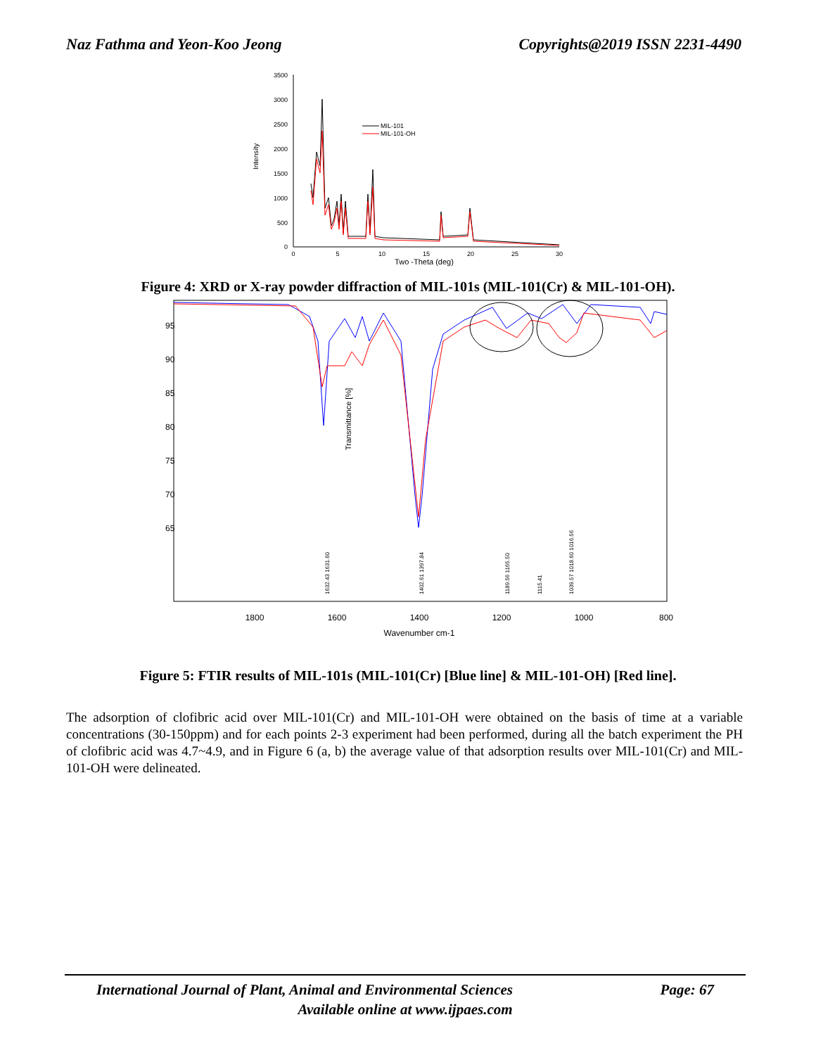Naz Fathma and Yeon-Koo Jeong Copyrights@2019 ISSN 2231-4490
3500
3000
2500
2000
1500
1000
500
0
0
5
10
15
20
25
30
Two -Theta (deg)
Intensity
MIL-101
MIL-101-OH
Figure 4: XRD or X-ray powder diffraction of MIL-101s (MIL-101(Cr) & MIL-101-OH).
Transmittance [%]
1800
1600
1400
1200
1000
800
Wavenumber cm-1
95
90
85
80
75
70
65
1632.43 1631.60
1402.61 1397.84
1189.56 1165.50
1115.41
1039.57 1018.60 1016.56
Figure 5: FTIR results of MIL-101s (MIL-101(Cr) [Blue line] & MIL-101-OH) [Red line].
The adsorption of clofibric acid over MIL-101(Cr) and MIL-101-OH were obtained on the basis of time at a variable concentrations (30-150ppm) and for each points 2-3 experiment had been performed, during all the batch experiment the PH of clofibric acid was 4.7~4.9, and in Figure 6 (a, b) the average value of that adsorption results over MIL-101(Cr) and MIL-101-OH were delineated.
International Journal of Plant, Animal and Environmental Sciences Page: 67
Available online at www.ijpaes.com